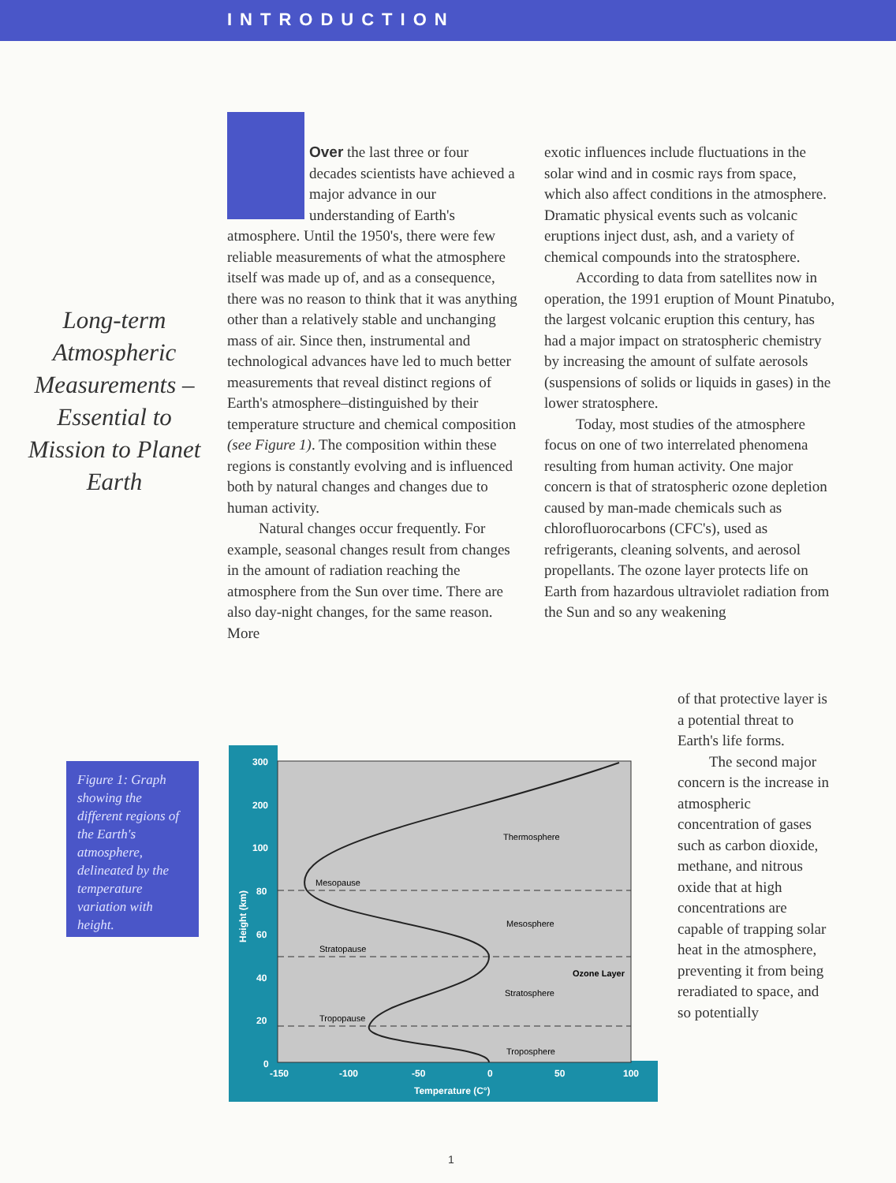INTRODUCTION
Long-term Atmospheric Measurements –Essential to Mission to Planet Earth
Over the last three or four decades scientists have achieved a major advance in our understanding of Earth's atmosphere. Until the 1950's, there were few reliable measurements of what the atmosphere itself was made up of, and as a consequence, there was no reason to think that it was anything other than a relatively stable and unchanging mass of air. Since then, instrumental and technological advances have led to much better measurements that reveal distinct regions of Earth's atmosphere–distinguished by their temperature structure and chemical composition (see Figure 1). The composition within these regions is constantly evolving and is influenced both by natural changes and changes due to human activity.
Natural changes occur frequently. For example, seasonal changes result from changes in the amount of radiation reaching the atmosphere from the Sun over time. There are also day-night changes, for the same reason. More
exotic influences include fluctuations in the solar wind and in cosmic rays from space, which also affect conditions in the atmosphere. Dramatic physical events such as volcanic eruptions inject dust, ash, and a variety of chemical compounds into the stratosphere.
According to data from satellites now in operation, the 1991 eruption of Mount Pinatubo, the largest volcanic eruption this century, has had a major impact on stratospheric chemistry by increasing the amount of sulfate aerosols (suspensions of solids or liquids in gases) in the lower stratosphere.
Today, most studies of the atmosphere focus on one of two interrelated phenomena resulting from human activity. One major concern is that of stratospheric ozone depletion caused by man-made chemicals such as chlorofluorocarbons (CFC's), used as refrigerants, cleaning solvents, and aerosol propellants. The ozone layer protects life on Earth from hazardous ultraviolet radiation from the Sun and so any weakening
of that protective layer is a potential threat to Earth's life forms.
The second major concern is the increase in atmospheric concentration of gases such as carbon dioxide, methane, and nitrous oxide that at high concentrations are capable of trapping solar heat in the atmosphere, preventing it from being reradiated to space, and so potentially
Figure 1: Graph showing the different regions of the Earth's atmosphere, delineated by the temperature variation with height.
300
200
100
80
60
40
20
0
-150
-100
-50
0
50
100
Temperature (C°)
Height (km)
Mesopause
Stratopause
Tropopause
Thermosphere
Mesosphere
Stratosphere
Troposphere
Ozone Layer
1